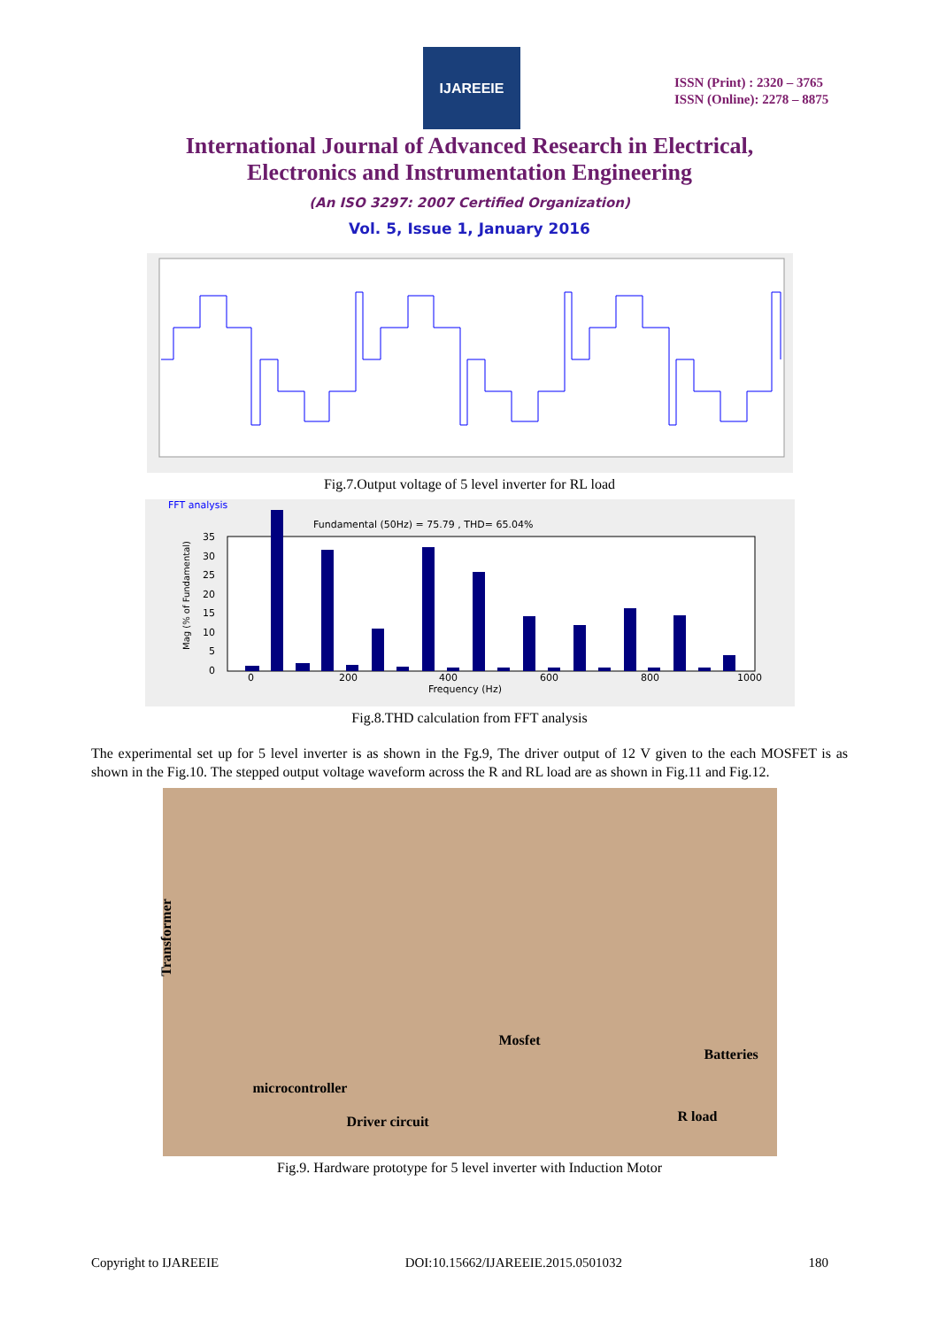IJAREEIE
ISSN (Print) : 2320 – 3765
ISSN (Online): 2278 – 8875
International Journal of Advanced Research in Electrical,
Electronics and Instrumentation Engineering
(An ISO 3297: 2007 Certified Organization)
Vol. 5, Issue 1, January 2016
Fig.7.Output voltage of 5 level inverter for RL load
FFT analysis
Fundamental (50Hz) = 75.79 , THD= 65.04%
35
30
25
20
15
10
5
0
0
200
400
600
800
1000
Frequency (Hz)
Mag (% of Fundamental)
Fig.8.THD calculation from FFT analysis
The experimental set up for 5 level inverter is as shown in the Fg.9, The driver output of 12 V given to the each MOSFET is as shown in the Fig.10. The stepped output voltage waveform across the R and RL load are as shown in Fig.11 and Fig.12.
Mosfet
Batteries
microcontroller
R load Driver circuit
Transformer
Fig.9. Hardware prototype for 5 level inverter with Induction Motor
Copyright to IJAREEIE DOI:10.15662/IJAREEIE.2015.0501032 180